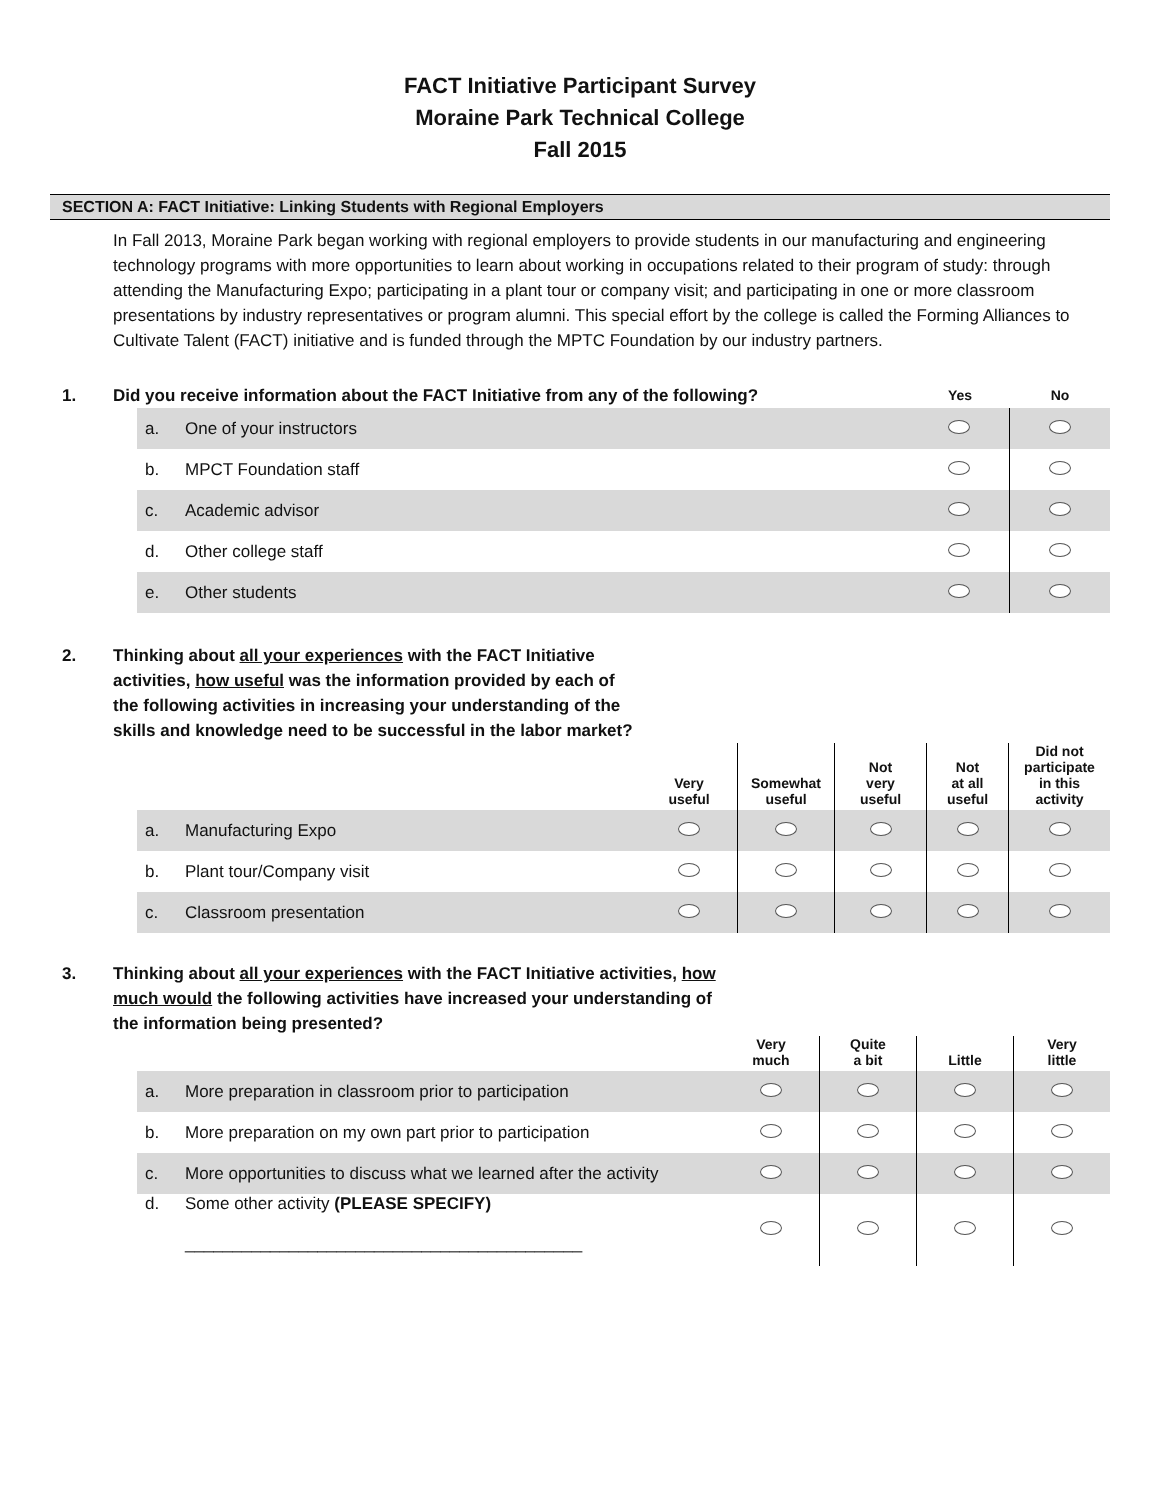FACT Initiative Participant Survey
Moraine Park Technical College
Fall 2015
SECTION A: FACT Initiative: Linking Students with Regional Employers
In Fall 2013, Moraine Park began working with regional employers to provide students in our manufacturing and engineering technology programs with more opportunities to learn about working in occupations related to their program of study: through attending the Manufacturing Expo; participating in a plant tour or company visit; and participating in one or more classroom presentations by industry representatives or program alumni. This special effort by the college is called the Forming Alliances to Cultivate Talent (FACT) initiative and is funded through the MPTC Foundation by our industry partners.
1. Did you receive information about the FACT Initiative from any of the following?
Yes No
| a. | One of your instructors | | |
| b. | MPCT Foundation staff | | |
| c. | Academic advisor | | |
| d. | Other college staff | | |
| e. | Other students | | |
2. Thinking about all your experiences with the FACT Initiative activities, how useful was the information provided by each of the following activities in increasing your understanding of the skills and knowledge need to be successful in the labor market?
| | | Very useful | Somewhat useful | Not very useful | Not at all useful | Did not participate in this activity |
| --- | --- | --- | --- | --- | --- | --- |
| a. | Manufacturing Expo | | | | | |
| b. | Plant tour/Company visit | | | | | |
| c. | Classroom presentation | | | | | |
3. Thinking about all your experiences with the FACT Initiative activities, how much would the following activities have increased your understanding of the information being presented?
| | | Very much | Quite a bit | Little | Very little |
| --- | --- | --- | --- | --- | --- |
| a. | More preparation in classroom prior to participation | | | | |
| b. | More preparation on my own part prior to participation | | | | |
| c. | More opportunities to discuss what we learned after the activity | | | | |
| d. | Some other activity (PLEASE SPECIFY) __________________________________________ | | | | |